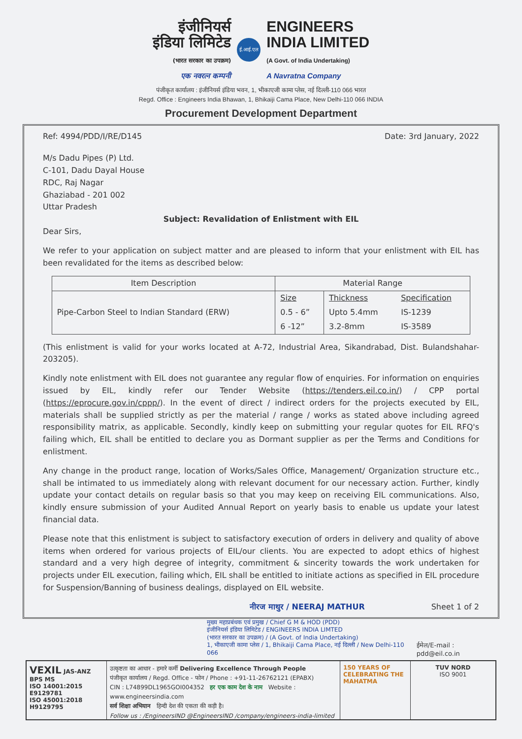इंजीनियर्स
इंडिया लिमिटेड
(भारत सरकार का उपक्रम)
एक नवरत्न कम्पनी
ई.आई.एल
ENGINEERS
INDIA LIMITED
(A Govt. of India Undertaking)
A Navratna Company
पंजीकृत कार्यालय : इंजीनियर्स इंडिया भवन, 1, भीकाएजी कामा प्लेस, नई दिल्ली-110 066 भारत
Regd. Office : Engineers India Bhawan, 1, Bhikaiji Cama Place, New Delhi-110 066 INDIA
Procurement Development Department
Ref: 4994/PDD/I/RE/D145 Date: 3rd January, 2022
M/s Dadu Pipes (P) Ltd.
C-101, Dadu Dayal House
RDC, Raj Nagar
Ghaziabad - 201 002
Uttar Pradesh
Subject: Revalidation of Enlistment with EIL
Dear Sirs,
We refer to your application on subject matter and are pleased to inform that your enlistment with EIL has been revalidated for the items as described below:
| Item Description | Material Range | | |
| --- | --- | --- | --- |
| Pipe-Carbon Steel to Indian Standard (ERW) | Size | Thickness | Specification |
| | 0.5 - 6” | Upto 5.4mm | IS-1239 |
| | 6 -12” | 3.2-8mm | IS-3589 |
(This enlistment is valid for your works located at A-72, Industrial Area, Sikandrabad, Dist. Bulandshahar-203205).
Kindly note enlistment with EIL does not guarantee any regular flow of enquiries. For information on enquiries issued by EIL, kindly refer our Tender Website (https://tenders.eil.co.in/) / CPP portal (https://eprocure.gov.in/cppp/). In the event of direct / indirect orders for the projects executed by EIL, materials shall be supplied strictly as per the material / range / works as stated above including agreed responsibility matrix, as applicable. Secondly, kindly keep on submitting your regular quotes for EIL RFQ's failing which, EIL shall be entitled to declare you as Dormant supplier as per the Terms and Conditions for enlistment.
Any change in the product range, location of Works/Sales Office, Management/ Organization structure etc., shall be intimated to us immediately along with relevant document for our necessary action. Further, kindly update your contact details on regular basis so that you may keep on receiving EIL communications. Also, kindly ensure submission of your Audited Annual Report on yearly basis to enable us update your latest financial data.
Please note that this enlistment is subject to satisfactory execution of orders in delivery and quality of above items when ordered for various projects of EIL/our clients. You are expected to adopt ethics of highest standard and a very high degree of integrity, commitment & sincerity towards the work undertaken for projects under EIL execution, failing which, EIL shall be entitled to initiate actions as specified in EIL procedure for Suspension/Banning of business dealings, displayed on EIL website.
नीरज माथुर / NEERAJ MATHUR Sheet 1 of 2
मुख्य महाप्रबंधक एवं प्रमुख / Chief G M & HOD (PDD)
इंजीनियर्स इंडिया लिमिटेड / ENGINEERS INDIA LIMTED
(भारत सरकार का उपक्रम) / (A Govt. of India Undertaking)
1, भीकाएजी कामा प्लेस / 1, Bhikaiji Cama Place, नई दिल्ली / New Delhi-110 066
ईमेल/E-mail : pdd@eil.co.in
VEXIL JAS-ANZ
BPS MS
ISO 14001:2015 E9129781
ISO 45001:2018 H9129795
उत्कृष्टता का आधार - हमारे कर्मी Delivering Excellence Through People
पंजीकृत कार्यालय / Regd. Office - फोन / Phone : +91-11-26762121 (EPABX)
CIN : L74899DL1965GOI004352 हर एक काम देश के नाम Website : www.engineersindia.com
सर्व शिक्षा अभियान हिन्दी देश की एकता की कड़ी है।
Follow us : /EngineersIND @EngineersIND /company/engineers-india-limited
150 YEARS OF CELEBRATING THE MAHATMA
TUV NORD
ISO 9001